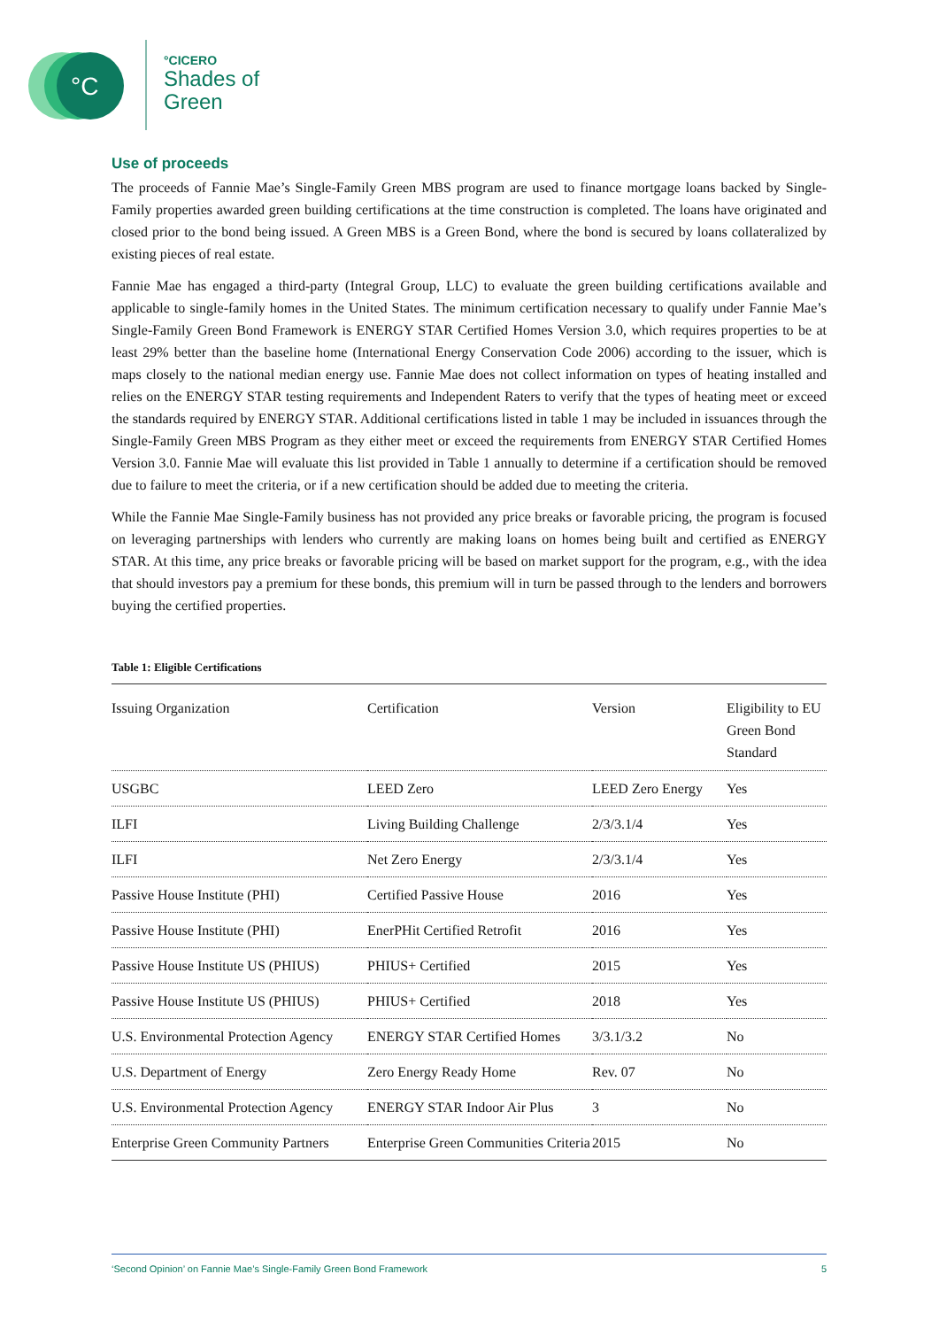°C
°CICERO
Shades of
Green
Use of proceeds
The proceeds of Fannie Mae’s Single-Family Green MBS program are used to finance mortgage loans backed by Single-Family properties awarded green building certifications at the time construction is completed. The loans have originated and closed prior to the bond being issued. A Green MBS is a Green Bond, where the bond is secured by loans collateralized by existing pieces of real estate.
Fannie Mae has engaged a third-party (Integral Group, LLC) to evaluate the green building certifications available and applicable to single-family homes in the United States. The minimum certification necessary to qualify under Fannie Mae’s Single-Family Green Bond Framework is ENERGY STAR Certified Homes Version 3.0, which requires properties to be at least 29% better than the baseline home (International Energy Conservation Code 2006) according to the issuer, which is maps closely to the national median energy use. Fannie Mae does not collect information on types of heating installed and relies on the ENERGY STAR testing requirements and Independent Raters to verify that the types of heating meet or exceed the standards required by ENERGY STAR. Additional certifications listed in table 1 may be included in issuances through the Single-Family Green MBS Program as they either meet or exceed the requirements from ENERGY STAR Certified Homes Version 3.0. Fannie Mae will evaluate this list provided in Table 1 annually to determine if a certification should be removed due to failure to meet the criteria, or if a new certification should be added due to meeting the criteria.
While the Fannie Mae Single-Family business has not provided any price breaks or favorable pricing, the program is focused on leveraging partnerships with lenders who currently are making loans on homes being built and certified as ENERGY STAR. At this time, any price breaks or favorable pricing will be based on market support for the program, e.g., with the idea that should investors pay a premium for these bonds, this premium will in turn be passed through to the lenders and borrowers buying the certified properties.
Table 1: Eligible Certifications
| Issuing Organization | Certification | Version | Eligibility to EU Green Bond Standard |
| --- | --- | --- | --- |
| USGBC | LEED Zero | LEED Zero Energy | Yes |
| ILFI | Living Building Challenge | 2/3/3.1/4 | Yes |
| ILFI | Net Zero Energy | 2/3/3.1/4 | Yes |
| Passive House Institute (PHI) | Certified Passive House | 2016 | Yes |
| Passive House Institute (PHI) | EnerPHit Certified Retrofit | 2016 | Yes |
| Passive House Institute US (PHIUS) | PHIUS+ Certified | 2015 | Yes |
| Passive House Institute US (PHIUS) | PHIUS+ Certified | 2018 | Yes |
| U.S. Environmental Protection Agency | ENERGY STAR Certified Homes | 3/3.1/3.2 | No |
| U.S. Department of Energy | Zero Energy Ready Home | Rev. 07 | No |
| U.S. Environmental Protection Agency | ENERGY STAR Indoor Air Plus | 3 | No |
| Enterprise Green Community Partners | Enterprise Green Communities Criteria | 2015 | No |
‘Second Opinion’ on Fannie Mae’s Single-Family Green Bond Framework 5